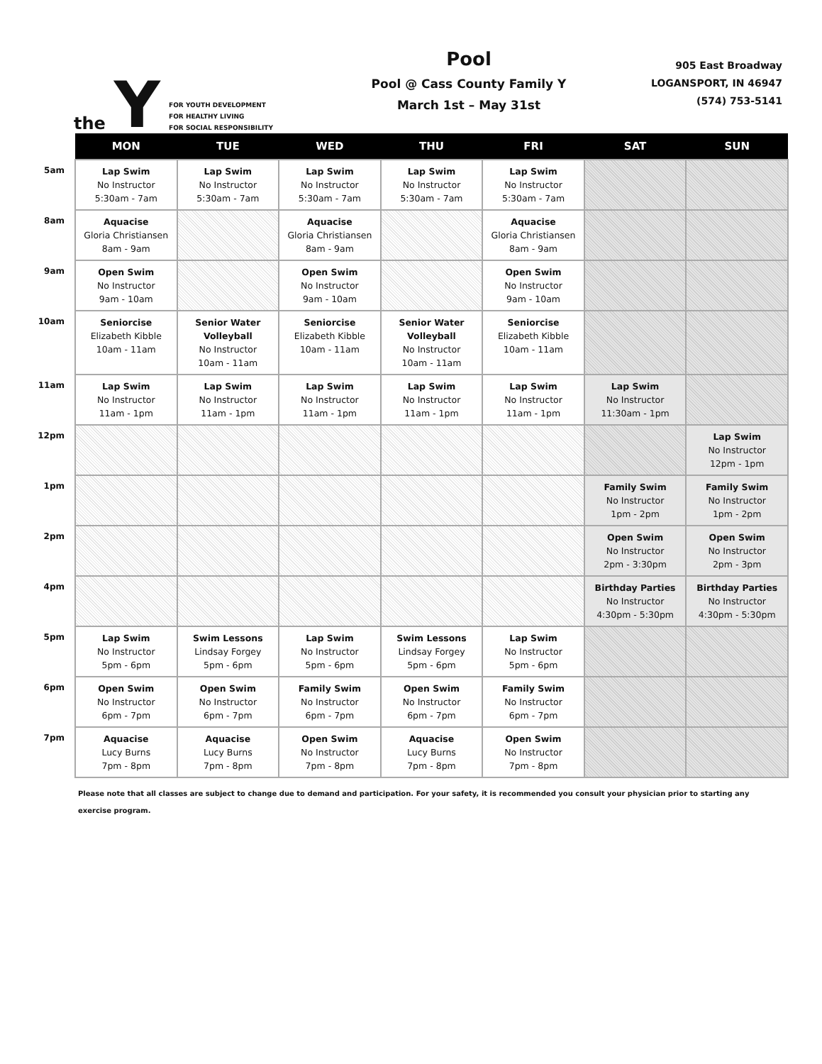the Y
FOR YOUTH DEVELOPMENT
FOR HEALTHY LIVING
FOR SOCIAL RESPONSIBILITY
Pool
Pool @ Cass County Family Y
March 1st – May 31st
905 East Broadway
LOGANSPORT, IN 46947
(574) 753-5141
| | MON | TUE | WED | THU | FRI | SAT | SUN |
| --- | --- | --- | --- | --- | --- | --- | --- |
| 5am | Lap Swim No Instructor 5:30am - 7am | Lap Swim No Instructor 5:30am - 7am | Lap Swim No Instructor 5:30am - 7am | Lap Swim No Instructor 5:30am - 7am | Lap Swim No Instructor 5:30am - 7am | | |
| 8am | Aquacise Gloria Christiansen 8am - 9am | | Aquacise Gloria Christiansen 8am - 9am | | Aquacise Gloria Christiansen 8am - 9am | | |
| 9am | Open Swim No Instructor 9am - 10am | | Open Swim No Instructor 9am - 10am | | Open Swim No Instructor 9am - 10am | | |
| 10am | Seniorcise Elizabeth Kibble 10am - 11am | Senior Water Volleyball No Instructor 10am - 11am | Seniorcise Elizabeth Kibble 10am - 11am | Senior Water Volleyball No Instructor 10am - 11am | Seniorcise Elizabeth Kibble 10am - 11am | | |
| 11am | Lap Swim No Instructor 11am - 1pm | Lap Swim No Instructor 11am - 1pm | Lap Swim No Instructor 11am - 1pm | Lap Swim No Instructor 11am - 1pm | Lap Swim No Instructor 11am - 1pm | Lap Swim No Instructor 11:30am - 1pm | |
| 12pm | | | | | | | Lap Swim No Instructor 12pm - 1pm |
| 1pm | | | | | | Family Swim No Instructor 1pm - 2pm | Family Swim No Instructor 1pm - 2pm |
| 2pm | | | | | | Open Swim No Instructor 2pm - 3:30pm | Open Swim No Instructor 2pm - 3pm |
| 4pm | | | | | | Birthday Parties No Instructor 4:30pm - 5:30pm | Birthday Parties No Instructor 4:30pm - 5:30pm |
| 5pm | Lap Swim No Instructor 5pm - 6pm | Swim Lessons Lindsay Forgey 5pm - 6pm | Lap Swim No Instructor 5pm - 6pm | Swim Lessons Lindsay Forgey 5pm - 6pm | Lap Swim No Instructor 5pm - 6pm | | |
| 6pm | Open Swim No Instructor 6pm - 7pm | Open Swim No Instructor 6pm - 7pm | Family Swim No Instructor 6pm - 7pm | Open Swim No Instructor 6pm - 7pm | Family Swim No Instructor 6pm - 7pm | | |
| 7pm | Aquacise Lucy Burns 7pm - 8pm | Aquacise Lucy Burns 7pm - 8pm | Open Swim No Instructor 7pm - 8pm | Aquacise Lucy Burns 7pm - 8pm | Open Swim No Instructor 7pm - 8pm | | |
Please note that all classes are subject to change due to demand and participation. For your safety, it is recommended you consult your physician prior to starting any exercise program.